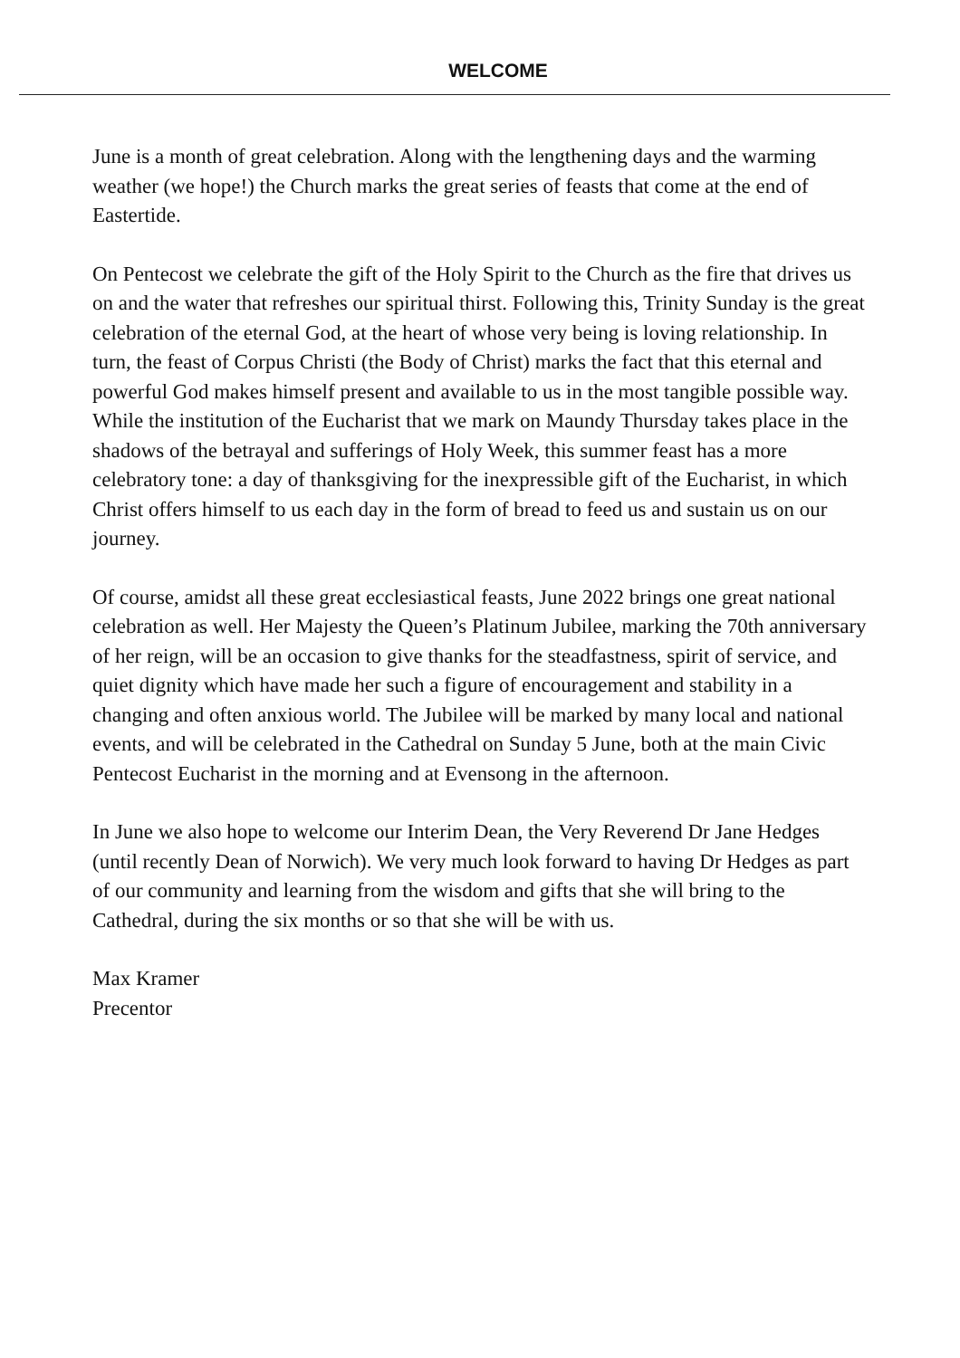WELCOME
June is a month of great celebration. Along with the lengthening days and the warming weather (we hope!) the Church marks the great series of feasts that come at the end of Eastertide.
On Pentecost we celebrate the gift of the Holy Spirit to the Church as the fire that drives us on and the water that refreshes our spiritual thirst. Following this, Trinity Sunday is the great celebration of the eternal God, at the heart of whose very being is loving relationship. In turn, the feast of Corpus Christi (the Body of Christ) marks the fact that this eternal and powerful God makes himself present and available to us in the most tangible possible way. While the institution of the Eucharist that we mark on Maundy Thursday takes place in the shadows of the betrayal and sufferings of Holy Week, this summer feast has a more celebratory tone: a day of thanksgiving for the inexpressible gift of the Eucharist, in which Christ offers himself to us each day in the form of bread to feed us and sustain us on our journey.
Of course, amidst all these great ecclesiastical feasts, June 2022 brings one great national celebration as well. Her Majesty the Queen’s Platinum Jubilee, marking the 70th anniversary of her reign, will be an occasion to give thanks for the steadfastness, spirit of service, and quiet dignity which have made her such a figure of encouragement and stability in a changing and often anxious world. The Jubilee will be marked by many local and national events, and will be celebrated in the Cathedral on Sunday 5 June, both at the main Civic Pentecost Eucharist in the morning and at Evensong in the afternoon.
In June we also hope to welcome our Interim Dean, the Very Reverend Dr Jane Hedges (until recently Dean of Norwich). We very much look forward to having Dr Hedges as part of our community and learning from the wisdom and gifts that she will bring to the Cathedral, during the six months or so that she will be with us.
Max Kramer
Precentor